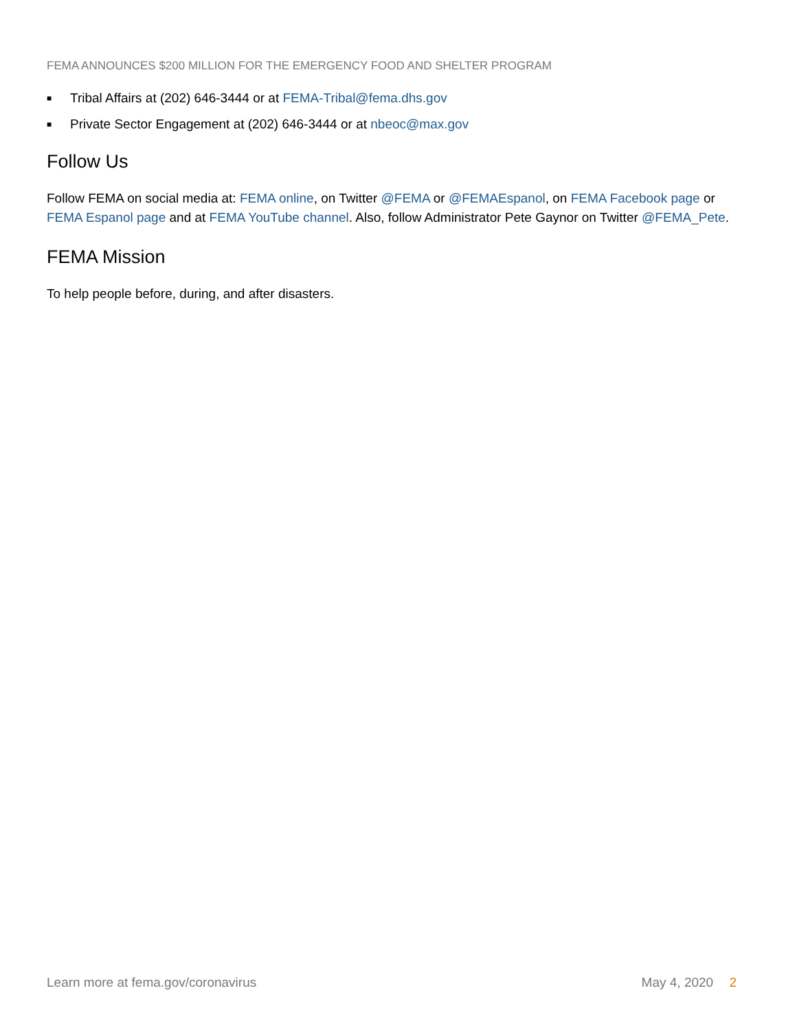FEMA ANNOUNCES $200 MILLION FOR THE EMERGENCY FOOD AND SHELTER PROGRAM
■ Tribal Affairs at (202) 646-3444 or at FEMA-Tribal@fema.dhs.gov
■ Private Sector Engagement at (202) 646-3444 or at nbeoc@max.gov
Follow Us
Follow FEMA on social media at: FEMA online, on Twitter @FEMA or @FEMAEspanol, on FEMA Facebook page or FEMA Espanol page and at FEMA YouTube channel. Also, follow Administrator Pete Gaynor on Twitter @FEMA_Pete.
FEMA Mission
To help people before, during, and after disasters.
Learn more at fema.gov/coronavirus May 4, 2020 2